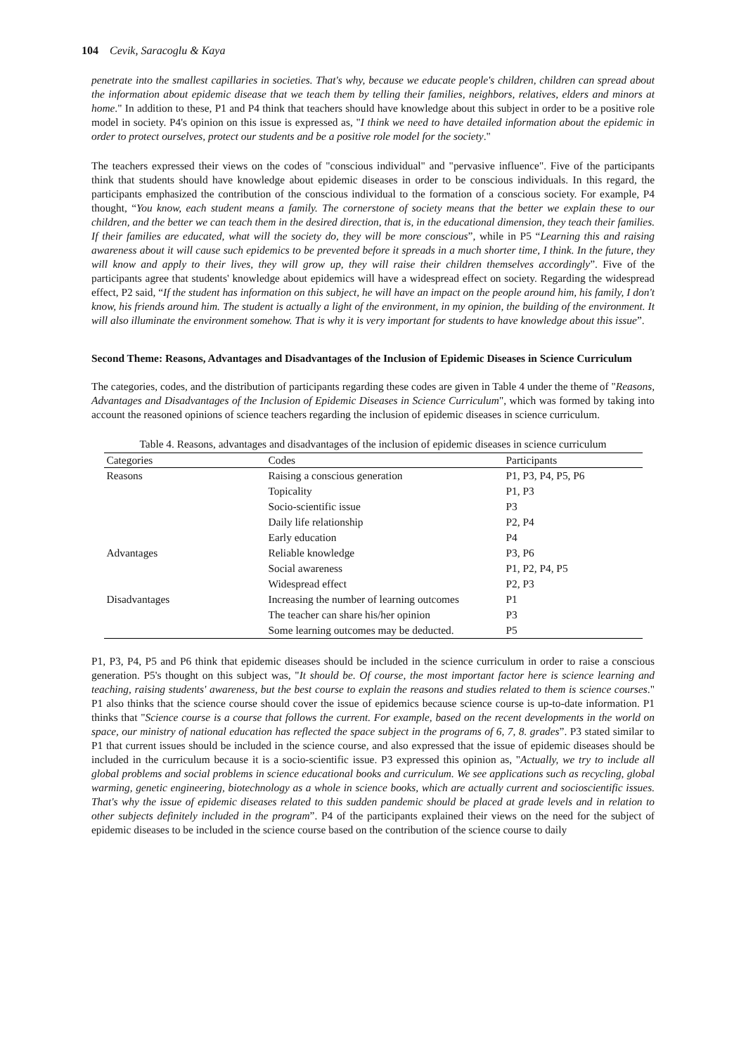104 Cevik, Saracoglu & Kaya
penetrate into the smallest capillaries in societies. That's why, because we educate people's children, children can spread about the information about epidemic disease that we teach them by telling their families, neighbors, relatives, elders and minors at home." In addition to these, P1 and P4 think that teachers should have knowledge about this subject in order to be a positive role model in society. P4's opinion on this issue is expressed as, "I think we need to have detailed information about the epidemic in order to protect ourselves, protect our students and be a positive role model for the society."
The teachers expressed their views on the codes of "conscious individual" and "pervasive influence". Five of the participants think that students should have knowledge about epidemic diseases in order to be conscious individuals. In this regard, the participants emphasized the contribution of the conscious individual to the formation of a conscious society. For example, P4 thought, “You know, each student means a family. The cornerstone of society means that the better we explain these to our children, and the better we can teach them in the desired direction, that is, in the educational dimension, they teach their families. If their families are educated, what will the society do, they will be more conscious”, while in P5 “Learning this and raising awareness about it will cause such epidemics to be prevented before it spreads in a much shorter time, I think. In the future, they will know and apply to their lives, they will grow up, they will raise their children themselves accordingly”. Five of the participants agree that students' knowledge about epidemics will have a widespread effect on society. Regarding the widespread effect, P2 said, “If the student has information on this subject, he will have an impact on the people around him, his family, I don't know, his friends around him. The student is actually a light of the environment, in my opinion, the building of the environment. It will also illuminate the environment somehow. That is why it is very important for students to have knowledge about this issue”.
Second Theme: Reasons, Advantages and Disadvantages of the Inclusion of Epidemic Diseases in Science Curriculum
The categories, codes, and the distribution of participants regarding these codes are given in Table 4 under the theme of "Reasons, Advantages and Disadvantages of the Inclusion of Epidemic Diseases in Science Curriculum", which was formed by taking into account the reasoned opinions of science teachers regarding the inclusion of epidemic diseases in science curriculum.
Table 4. Reasons, advantages and disadvantages of the inclusion of epidemic diseases in science curriculum
| Categories | Codes | Participants |
| --- | --- | --- |
| Reasons | Raising a conscious generation | P1, P3, P4, P5, P6 |
| | Topicality | P1, P3 |
| | Socio-scientific issue | P3 |
| | Daily life relationship | P2, P4 |
| | Early education | P4 |
| Advantages | Reliable knowledge | P3, P6 |
| | Social awareness | P1, P2, P4, P5 |
| | Widespread effect | P2, P3 |
| Disadvantages | Increasing the number of learning outcomes | P1 |
| | The teacher can share his/her opinion | P3 |
| | Some learning outcomes may be deducted. | P5 |
P1, P3, P4, P5 and P6 think that epidemic diseases should be included in the science curriculum in order to raise a conscious generation. P5's thought on this subject was, "It should be. Of course, the most important factor here is science learning and teaching, raising students' awareness, but the best course to explain the reasons and studies related to them is science courses." P1 also thinks that the science course should cover the issue of epidemics because science course is up-to-date information. P1 thinks that "Science course is a course that follows the current. For example, based on the recent developments in the world on space, our ministry of national education has reflected the space subject in the programs of 6, 7, 8. grades”. P3 stated similar to P1 that current issues should be included in the science course, and also expressed that the issue of epidemic diseases should be included in the curriculum because it is a socio-scientific issue. P3 expressed this opinion as, "Actually, we try to include all global problems and social problems in science educational books and curriculum. We see applications such as recycling, global warming, genetic engineering, biotechnology as a whole in science books, which are actually current and socioscientific issues. That's why the issue of epidemic diseases related to this sudden pandemic should be placed at grade levels and in relation to other subjects definitely included in the program”. P4 of the participants explained their views on the need for the subject of epidemic diseases to be included in the science course based on the contribution of the science course to daily